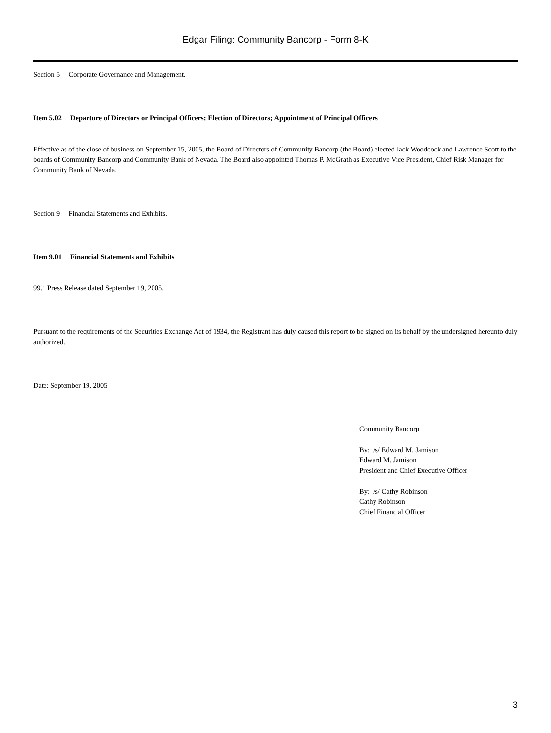Edgar Filing: Community Bancorp - Form 8-K
Section 5 Corporate Governance and Management.
Item 5.02 Departure of Directors or Principal Officers; Election of Directors; Appointment of Principal Officers
Effective as of the close of business on September 15, 2005, the Board of Directors of Community Bancorp (the Board) elected Jack Woodcock and Lawrence Scott to the boards of Community Bancorp and Community Bank of Nevada. The Board also appointed Thomas P. McGrath as Executive Vice President, Chief Risk Manager for Community Bank of Nevada.
Section 9 Financial Statements and Exhibits.
Item 9.01 Financial Statements and Exhibits
99.1 Press Release dated September 19, 2005.
Pursuant to the requirements of the Securities Exchange Act of 1934, the Registrant has duly caused this report to be signed on its behalf by the undersigned hereunto duly authorized.
Date: September 19, 2005
Community Bancorp
By: /s/ Edward M. Jamison
Edward M. Jamison
President and Chief Executive Officer
By: /s/ Cathy Robinson
Cathy Robinson
Chief Financial Officer
3